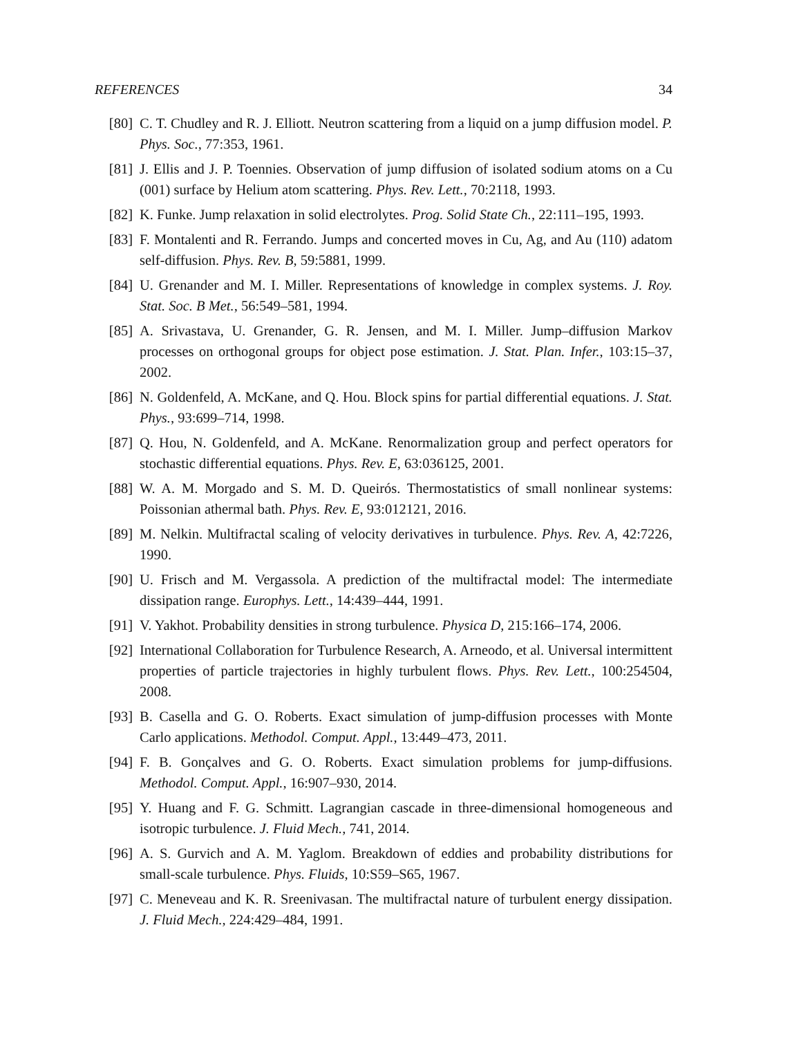REFERENCES 34
[80] C. T. Chudley and R. J. Elliott. Neutron scattering from a liquid on a jump diffusion model. P. Phys. Soc., 77:353, 1961.
[81] J. Ellis and J. P. Toennies. Observation of jump diffusion of isolated sodium atoms on a Cu (001) surface by Helium atom scattering. Phys. Rev. Lett., 70:2118, 1993.
[82] K. Funke. Jump relaxation in solid electrolytes. Prog. Solid State Ch., 22:111–195, 1993.
[83] F. Montalenti and R. Ferrando. Jumps and concerted moves in Cu, Ag, and Au (110) adatom self-diffusion. Phys. Rev. B, 59:5881, 1999.
[84] U. Grenander and M. I. Miller. Representations of knowledge in complex systems. J. Roy. Stat. Soc. B Met., 56:549–581, 1994.
[85] A. Srivastava, U. Grenander, G. R. Jensen, and M. I. Miller. Jump–diffusion Markov processes on orthogonal groups for object pose estimation. J. Stat. Plan. Infer., 103:15–37, 2002.
[86] N. Goldenfeld, A. McKane, and Q. Hou. Block spins for partial differential equations. J. Stat. Phys., 93:699–714, 1998.
[87] Q. Hou, N. Goldenfeld, and A. McKane. Renormalization group and perfect operators for stochastic differential equations. Phys. Rev. E, 63:036125, 2001.
[88] W. A. M. Morgado and S. M. D. Queirós. Thermostatistics of small nonlinear systems: Poissonian athermal bath. Phys. Rev. E, 93:012121, 2016.
[89] M. Nelkin. Multifractal scaling of velocity derivatives in turbulence. Phys. Rev. A, 42:7226, 1990.
[90] U. Frisch and M. Vergassola. A prediction of the multifractal model: The intermediate dissipation range. Europhys. Lett., 14:439–444, 1991.
[91] V. Yakhot. Probability densities in strong turbulence. Physica D, 215:166–174, 2006.
[92] International Collaboration for Turbulence Research, A. Arneodo, et al. Universal intermittent properties of particle trajectories in highly turbulent flows. Phys. Rev. Lett., 100:254504, 2008.
[93] B. Casella and G. O. Roberts. Exact simulation of jump-diffusion processes with Monte Carlo applications. Methodol. Comput. Appl., 13:449–473, 2011.
[94] F. B. Gonçalves and G. O. Roberts. Exact simulation problems for jump-diffusions. Methodol. Comput. Appl., 16:907–930, 2014.
[95] Y. Huang and F. G. Schmitt. Lagrangian cascade in three-dimensional homogeneous and isotropic turbulence. J. Fluid Mech., 741, 2014.
[96] A. S. Gurvich and A. M. Yaglom. Breakdown of eddies and probability distributions for small-scale turbulence. Phys. Fluids, 10:S59–S65, 1967.
[97] C. Meneveau and K. R. Sreenivasan. The multifractal nature of turbulent energy dissipation. J. Fluid Mech., 224:429–484, 1991.